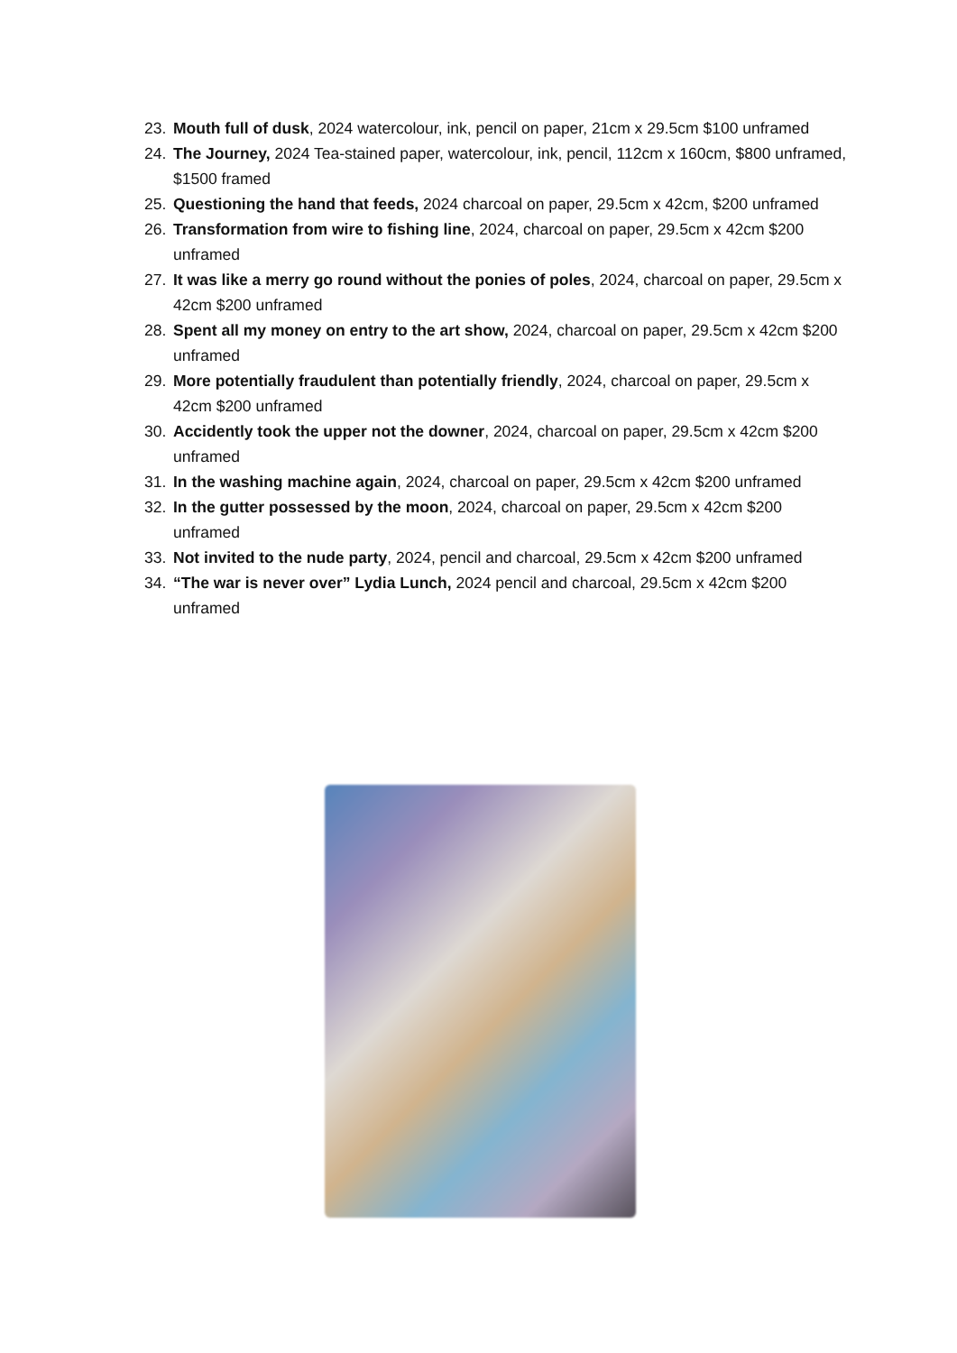23. Mouth full of dusk, 2024 watercolour, ink, pencil on paper, 21cm x 29.5cm $100 unframed
24. The Journey, 2024 Tea-stained paper, watercolour, ink, pencil, 112cm x 160cm, $800 unframed, $1500 framed
25. Questioning the hand that feeds, 2024 charcoal on paper, 29.5cm x 42cm, $200 unframed
26. Transformation from wire to fishing line, 2024, charcoal on paper, 29.5cm x 42cm $200 unframed
27. It was like a merry go round without the ponies of poles, 2024, charcoal on paper, 29.5cm x 42cm $200 unframed
28. Spent all my money on entry to the art show, 2024, charcoal on paper, 29.5cm x 42cm $200 unframed
29. More potentially fraudulent than potentially friendly, 2024, charcoal on paper, 29.5cm x 42cm $200 unframed
30. Accidently took the upper not the downer, 2024, charcoal on paper, 29.5cm x 42cm $200 unframed
31. In the washing machine again, 2024, charcoal on paper, 29.5cm x 42cm $200 unframed
32. In the gutter possessed by the moon, 2024, charcoal on paper, 29.5cm x 42cm $200 unframed
33. Not invited to the nude party, 2024, pencil and charcoal, 29.5cm x 42cm $200 unframed
34. “The war is never over” Lydia Lunch, 2024 pencil and charcoal, 29.5cm x 42cm $200 unframed